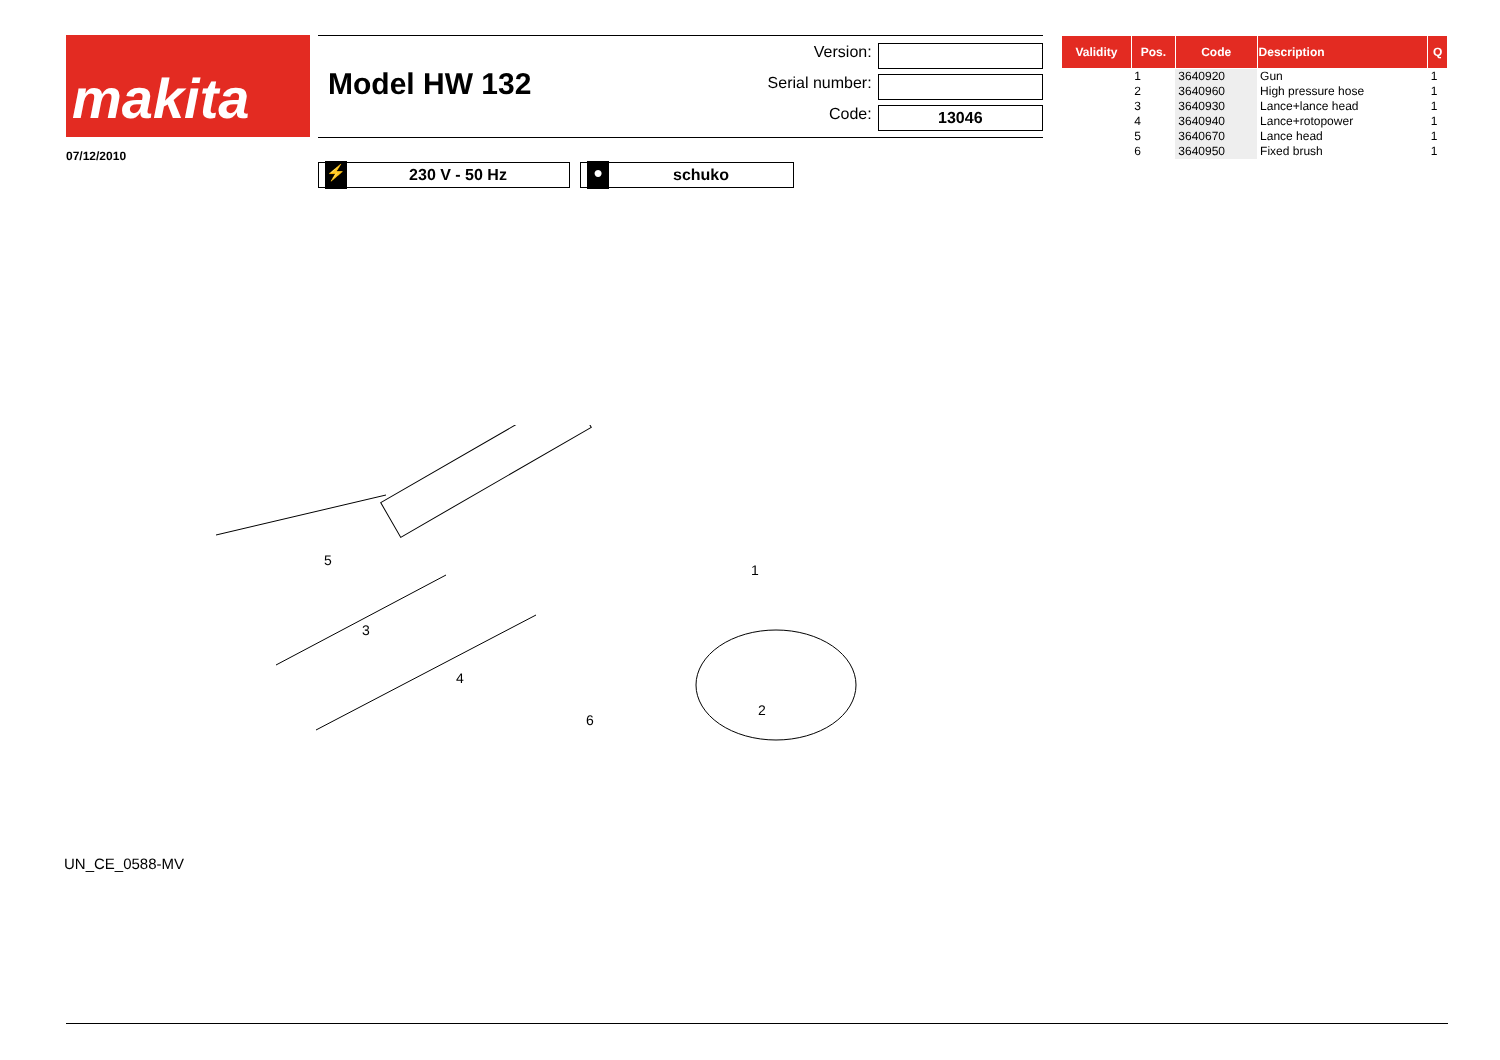makita
07/12/2010
Version:
Serial number:
Code:
13046
Model HW 132
⚡ 230 V - 50 Hz ● schuko
5
3
4
6
1
2
UN_CE_0588-MV
| Validity | Pos. | Code | Description | Q |
| --- | --- | --- | --- | --- |
| | 1 | 3640920 | Gun | 1 |
| | 2 | 3640960 | High pressure hose | 1 |
| | 3 | 3640930 | Lance+lance head | 1 |
| | 4 | 3640940 | Lance+rotopower | 1 |
| | 5 | 3640670 | Lance head | 1 |
| | 6 | 3640950 | Fixed brush | 1 |